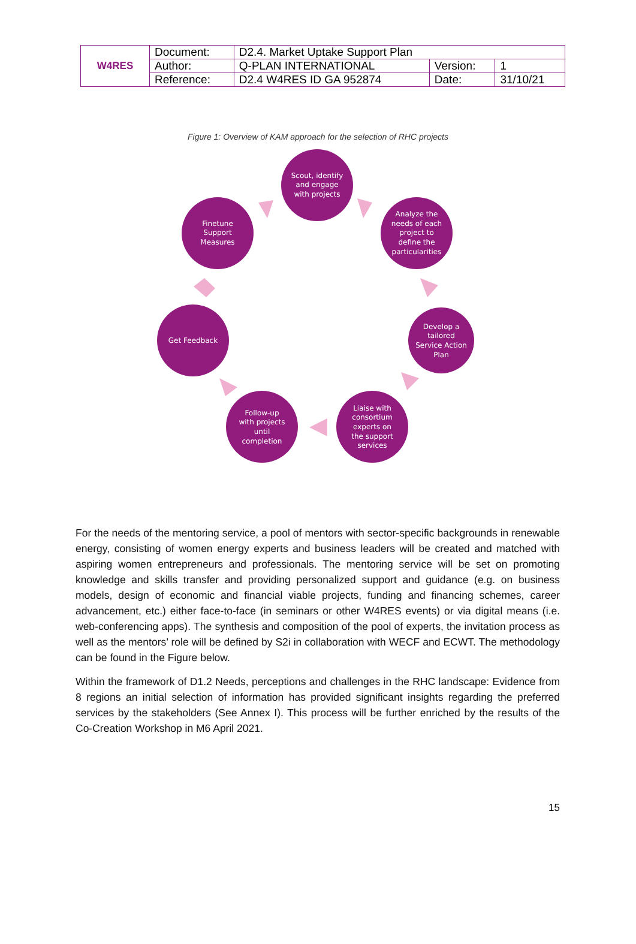| W4RES | Document: | D2.4. Market Uptake Support Plan | | |
| | Author: | Q-PLAN INTERNATIONAL | Version: | 1 |
| | Reference: | D2.4 W4RES ID GA 952874 | Date: | 31/10/21 |
Figure 1: Overview of KAM approach for the selection of RHC projects
Scout, identify
and engage
with projects
Analyze the
needs of each
project to
define the
particularities
Develop a
tailored
Service Action
Plan
Liaise with
consortium
experts on
the support
services
Follow-up
with projects
until
completion
Get Feedback
Finetune
Support
Measures
For the needs of the mentoring service, a pool of mentors with sector-specific backgrounds in renewable energy, consisting of women energy experts and business leaders will be created and matched with aspiring women entrepreneurs and professionals. The mentoring service will be set on promoting knowledge and skills transfer and providing personalized support and guidance (e.g. on business models, design of economic and financial viable projects, funding and financing schemes, career advancement, etc.) either face-to-face (in seminars or other W4RES events) or via digital means (i.e. web-conferencing apps). The synthesis and composition of the pool of experts, the invitation process as well as the mentors’ role will be defined by S2i in collaboration with WECF and ECWT. The methodology can be found in the Figure below.
Within the framework of D1.2 Needs, perceptions and challenges in the RHC landscape: Evidence from 8 regions an initial selection of information has provided significant insights regarding the preferred services by the stakeholders (See Annex I). This process will be further enriched by the results of the Co-Creation Workshop in M6 April 2021.
15